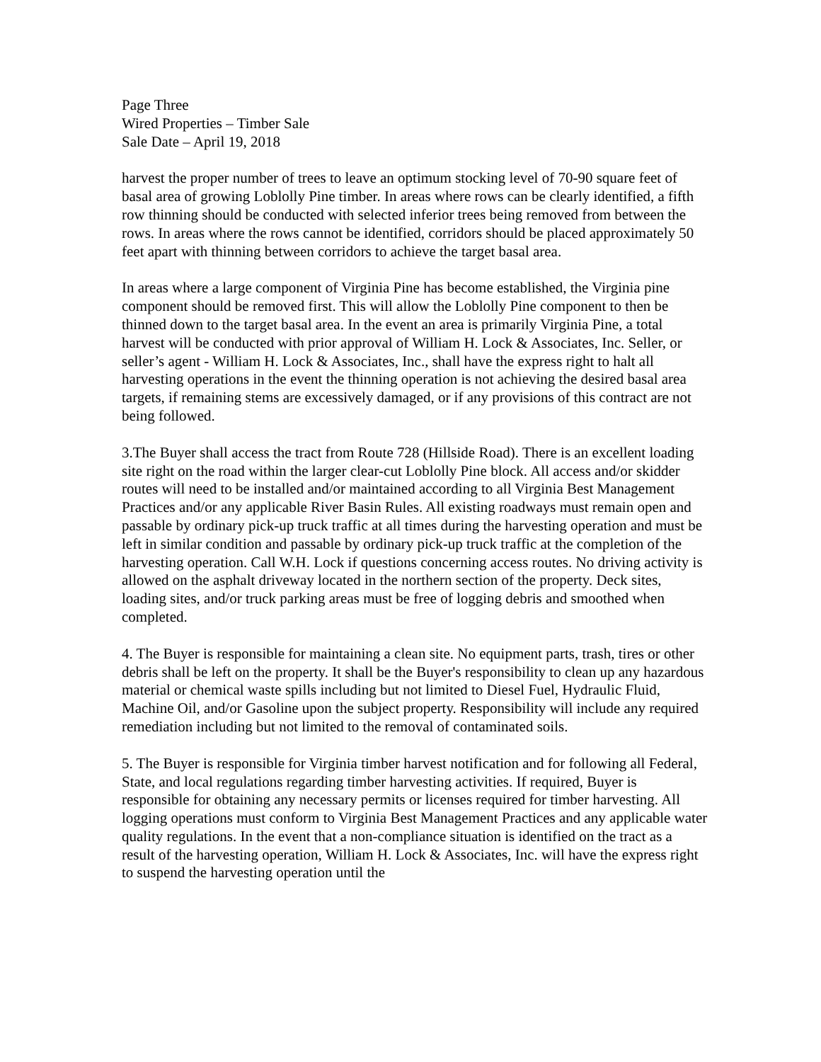Page Three
Wired Properties – Timber Sale
Sale Date – April 19, 2018
harvest the proper number of trees to leave an optimum stocking level of 70-90 square feet of basal area of growing Loblolly Pine timber. In areas where rows can be clearly identified, a fifth row thinning should be conducted with selected inferior trees being removed from between the rows. In areas where the rows cannot be identified, corridors should be placed approximately 50 feet apart with thinning between corridors to achieve the target basal area.
In areas where a large component of Virginia Pine has become established, the Virginia pine component should be removed first. This will allow the Loblolly Pine component to then be thinned down to the target basal area. In the event an area is primarily Virginia Pine, a total harvest will be conducted with prior approval of William H. Lock & Associates, Inc. Seller, or seller’s agent - William H. Lock & Associates, Inc., shall have the express right to halt all harvesting operations in the event the thinning operation is not achieving the desired basal area targets, if remaining stems are excessively damaged, or if any provisions of this contract are not being followed.
3.The Buyer shall access the tract from Route 728 (Hillside Road). There is an excellent loading site right on the road within the larger clear-cut Loblolly Pine block. All access and/or skidder routes will need to be installed and/or maintained according to all Virginia Best Management Practices and/or any applicable River Basin Rules. All existing roadways must remain open and passable by ordinary pick-up truck traffic at all times during the harvesting operation and must be left in similar condition and passable by ordinary pick-up truck traffic at the completion of the harvesting operation. Call W.H. Lock if questions concerning access routes. No driving activity is allowed on the asphalt driveway located in the northern section of the property. Deck sites, loading sites, and/or truck parking areas must be free of logging debris and smoothed when completed.
4. The Buyer is responsible for maintaining a clean site. No equipment parts, trash, tires or other debris shall be left on the property. It shall be the Buyer's responsibility to clean up any hazardous material or chemical waste spills including but not limited to Diesel Fuel, Hydraulic Fluid, Machine Oil, and/or Gasoline upon the subject property. Responsibility will include any required remediation including but not limited to the removal of contaminated soils.
5. The Buyer is responsible for Virginia timber harvest notification and for following all Federal, State, and local regulations regarding timber harvesting activities. If required, Buyer is responsible for obtaining any necessary permits or licenses required for timber harvesting. All logging operations must conform to Virginia Best Management Practices and any applicable water quality regulations. In the event that a non-compliance situation is identified on the tract as a result of the harvesting operation, William H. Lock & Associates, Inc. will have the express right to suspend the harvesting operation until the